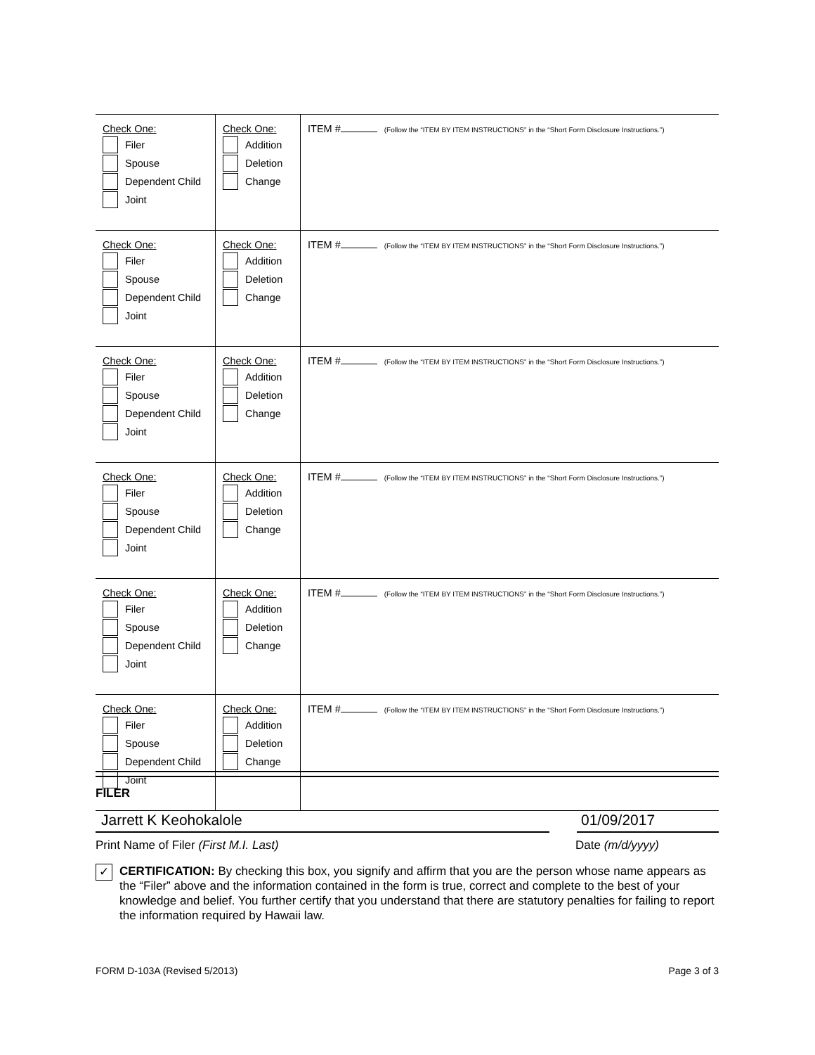| Check One: Filer Spouse Dependent Child Joint | Check One: Addition Deletion Change | ITEM # (Follow the “ITEM BY ITEM INSTRUCTIONS” in the “Short Form Disclosure Instructions.”) |
| Check One: Filer Spouse Dependent Child Joint | Check One: Addition Deletion Change | ITEM # (Follow the “ITEM BY ITEM INSTRUCTIONS” in the “Short Form Disclosure Instructions.”) |
| Check One: Filer Spouse Dependent Child Joint | Check One: Addition Deletion Change | ITEM # (Follow the “ITEM BY ITEM INSTRUCTIONS” in the “Short Form Disclosure Instructions.”) |
| Check One: Filer Spouse Dependent Child Joint | Check One: Addition Deletion Change | ITEM # (Follow the “ITEM BY ITEM INSTRUCTIONS” in the “Short Form Disclosure Instructions.”) |
| Check One: Filer Spouse Dependent Child Joint | Check One: Addition Deletion Change | ITEM # (Follow the “ITEM BY ITEM INSTRUCTIONS” in the “Short Form Disclosure Instructions.”) |
| Check One: Filer Spouse Dependent Child Joint | Check One: Addition Deletion Change | ITEM # (Follow the “ITEM BY ITEM INSTRUCTIONS” in the “Short Form Disclosure Instructions.”) |
FILER
Jarrett K Keohokalole 01/09/2017
Print Name of Filer (First M.I. Last) Date (m/d/yyyy)
✓
CERTIFICATION: By checking this box, you signify and affirm that you are the person whose name appears as the “Filer” above and the information contained in the form is true, correct and complete to the best of your knowledge and belief. You further certify that you understand that there are statutory penalties for failing to report the information required by Hawaii law.
FORM D-103A (Revised 5/2013) Page 3 of 3